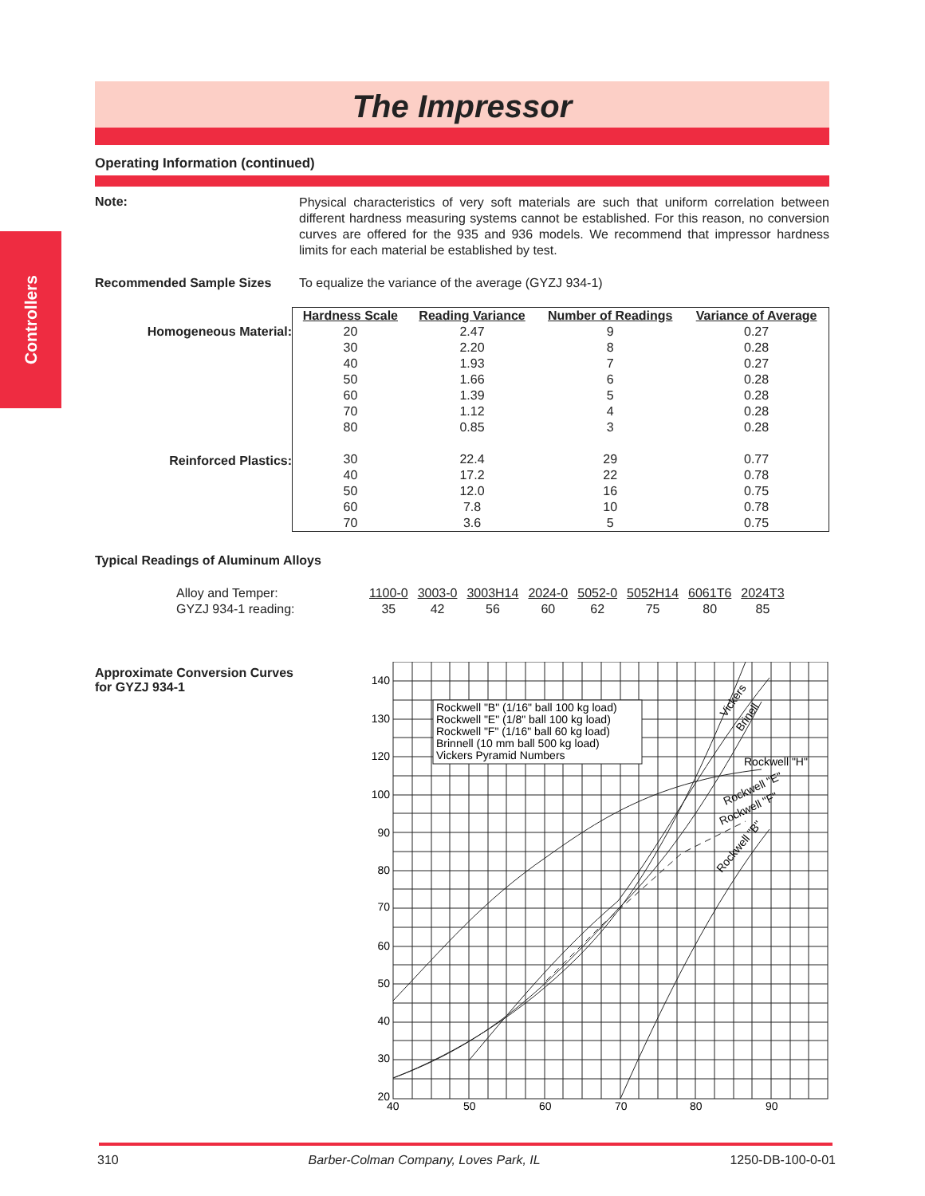The Impressor
Operating Information (continued)
Controllers
Note:
Physical characteristics of very soft materials are such that uniform correlation between different hardness measuring systems cannot be established. For this reason, no conversion curves are offered for the 935 and 936 models. We recommend that impressor hardness limits for each material be established by test.
Recommended Sample Sizes To equalize the variance of the average (GYZJ 934-1)
Homogeneous Material:
Reinforced Plastics:
| Hardness Scale | Reading Variance | Number of Readings | Variance of Average |
| --- | --- | --- | --- |
| 20 | 2.47 | 9 | 0.27 |
| 30 | 2.20 | 8 | 0.28 |
| 40 | 1.93 | 7 | 0.27 |
| 50 | 1.66 | 6 | 0.28 |
| 60 | 1.39 | 5 | 0.28 |
| 70 | 1.12 | 4 | 0.28 |
| 80 | 0.85 | 3 | 0.28 |
| 30 | 22.4 | 29 | 0.77 |
| 40 | 17.2 | 22 | 0.78 |
| 50 | 12.0 | 16 | 0.75 |
| 60 | 7.8 | 10 | 0.78 |
| 70 | 3.6 | 5 | 0.75 |
Typical Readings of Aluminum Alloys
| Alloy and Temper: | 1100-0 | 3003-0 | 3003H14 | 2024-0 | 5052-0 | 5052H14 | 6061T6 | 2024T3 |
| GYZJ 934-1 reading: | 35 | 42 | 56 | 60 | 62 | 75 | 80 | 85 |
Approximate Conversion Curves
for GYZJ 934-1
Rockwell "B" (1/16" ball 100 kg load)
Rockwell "E" (1/8" ball 100 kg load)
Rockwell "F" (1/16" ball 60 kg load)
Brinnell (10 mm ball 500 kg load)
Vickers Pyramid Numbers
Rockwell "H"
Vickers
Brinell
Rockwell "E"
Rockwell "F"
Rockwell "B"
140
130
120
100
90
80
70
60
50
40
30
20
40
50
60
70
80
90
310 Barber-Colman Company, Loves Park, IL 1250-DB-100-0-01